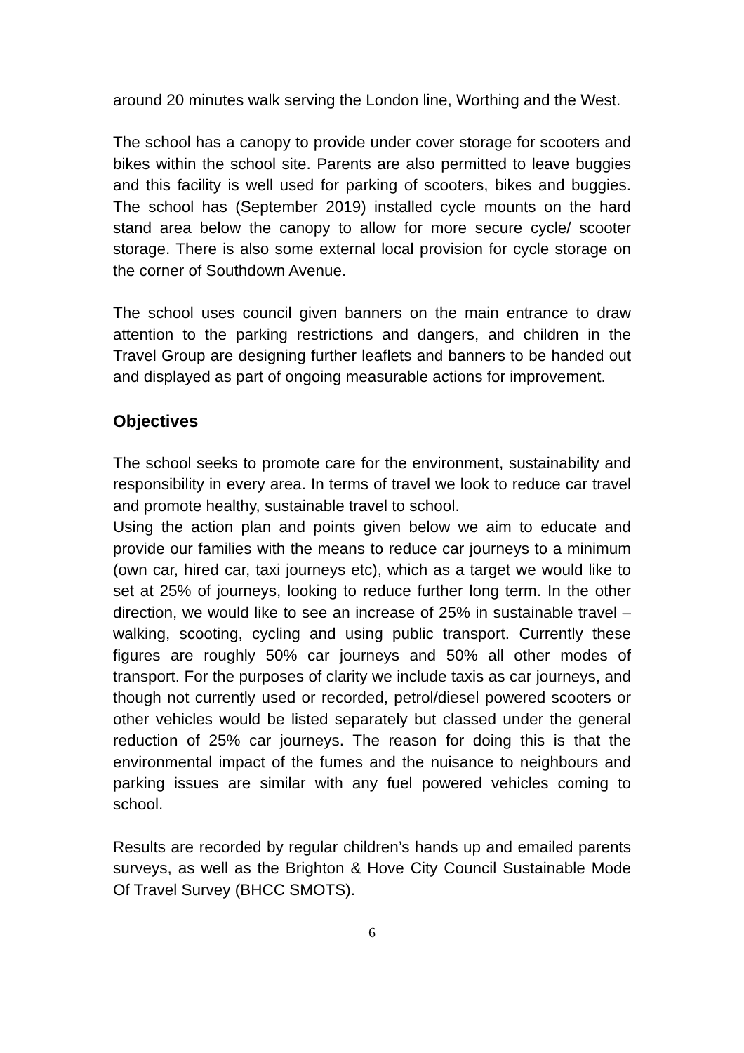around 20 minutes walk serving the London line, Worthing and the West.
The school has a canopy to provide under cover storage for scooters and bikes within the school site. Parents are also permitted to leave buggies and this facility is well used for parking of scooters, bikes and buggies. The school has (September 2019) installed cycle mounts on the hard stand area below the canopy to allow for more secure cycle/ scooter storage. There is also some external local provision for cycle storage on the corner of Southdown Avenue.
The school uses council given banners on the main entrance to draw attention to the parking restrictions and dangers, and children in the Travel Group are designing further leaflets and banners to be handed out and displayed as part of ongoing measurable actions for improvement.
Objectives
The school seeks to promote care for the environment, sustainability and responsibility in every area. In terms of travel we look to reduce car travel and promote healthy, sustainable travel to school.
Using the action plan and points given below we aim to educate and provide our families with the means to reduce car journeys to a minimum (own car, hired car, taxi journeys etc), which as a target we would like to set at 25% of journeys, looking to reduce further long term. In the other direction, we would like to see an increase of 25% in sustainable travel – walking, scooting, cycling and using public transport. Currently these figures are roughly 50% car journeys and 50% all other modes of transport. For the purposes of clarity we include taxis as car journeys, and though not currently used or recorded, petrol/diesel powered scooters or other vehicles would be listed separately but classed under the general reduction of 25% car journeys. The reason for doing this is that the environmental impact of the fumes and the nuisance to neighbours and parking issues are similar with any fuel powered vehicles coming to school.
Results are recorded by regular children’s hands up and emailed parents surveys, as well as the Brighton & Hove City Council Sustainable Mode Of Travel Survey (BHCC SMOTS).
6